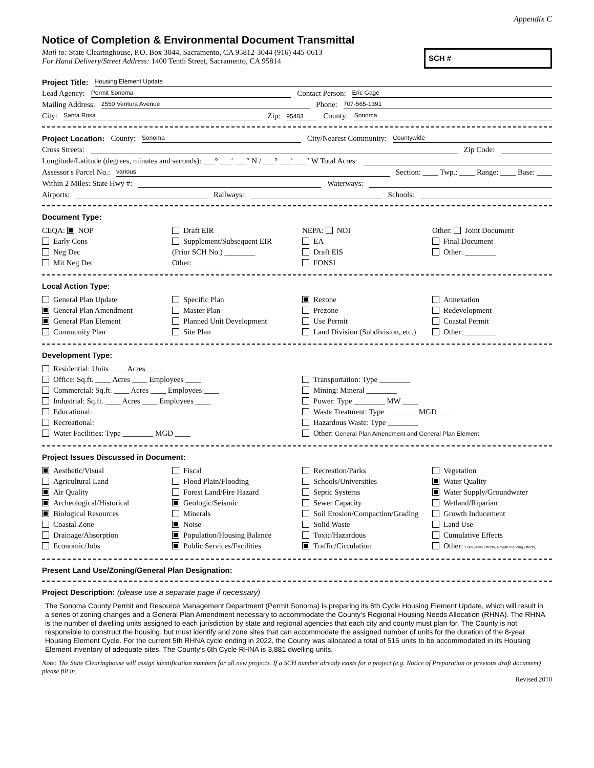Appendix C
Notice of Completion & Environmental Document Transmittal
Mail to: State Clearinghouse, P.O. Box 3044, Sacramento, CA 95812-3044 (916) 445-0613
For Hand Delivery/Street Address: 1400 Tenth Street, Sacramento, CA 95814
SCH #
Project Title: Housing Element Update
Lead Agency: Permit Sonoma Contact Person: Eric Gage
Mailing Address: 2550 Ventura Avenue Phone: 707-565-1391
City: Santa Rosa Zip: 95403 County: Sonoma
Project Location: County: Sonoma City/Nearest Community: Countywide
Cross Streets: Zip Code:
Longitude/Latitude (degrees, minutes and seconds): ___° ___′ ___″ N / ___° ___′ ___″ W Total Acres:
Assessor's Parcel No.: various Section: ____ Twp.: ____ Range: ____ Base: ____
Within 2 Miles: State Hwy #: Waterways:
Airports: Railways: Schools:
Document Type:
CEQA: NOP
Early Cons
Neg Dec
Mit Neg Dec
Draft EIR
Supplement/Subsequent EIR
(Prior SCH No.) ________
Other: ________
NEPA: NOI
EA
Draft EIS
FONSI
Other: Joint Document
Final Document
Other: ________
Local Action Type:
General Plan Update
General Plan Amendment
General Plan Element
Community Plan
Specific Plan
Master Plan
Planned Unit Development
Site Plan
Rezone
Prezone
Use Permit
Land Division (Subdivision, etc.)
Annexation
Redevelopment
Coastal Permit
Other: ________
Development Type:
Residential: Units ____ Acres ____
Office: Sq.ft. ____ Acres ____ Employees ____
Commercial: Sq.ft. ____ Acres ____ Employees ____
Industrial: Sq.ft. ____ Acres ____ Employees ____
Educational:
Recreational:
Water Facilities: Type ________ MGD ____
Transportation: Type ________
Mining: Mineral ________
Power: Type ________ MW ____
Waste Treatment: Type ________ MGD ____
Hazardous Waste: Type ________
Other: General Plan Amendment and General Plan Element
Project Issues Discussed in Document:
Aesthetic/Visual
Agricultural Land
Air Quality
Archeological/Historical
Biological Resources
Coastal Zone
Drainage/Absorption
Economic/Jobs
Fiscal
Flood Plain/Flooding
Forest Land/Fire Hazard
Geologic/Seismic
Minerals
Noise
Population/Housing Balance
Public Services/Facilities
Recreation/Parks
Schools/Universities
Septic Systems
Sewer Capacity
Soil Erosion/Compaction/Grading
Solid Waste
Toxic/Hazardous
Traffic/Circulation
Vegetation
Water Quality
Water Supply/Groundwater
Wetland/Riparian
Growth Inducement
Land Use
Cumulative Effects
Other: Cumulative Effects, Growth Inducing Effects,
Present Land Use/Zoning/General Plan Designation:
Project Description: (please use a separate page if necessary)
The Sonoma County Permit and Resource Management Department (Permit Sonoma) is preparing its 6th Cycle Housing Element Update, which will result in a series of zoning changes and a General Plan Amendment necessary to accommodate the County’s Regional Housing Needs Allocation (RHNA). The RHNA is the number of dwelling units assigned to each jurisdiction by state and regional agencies that each city and county must plan for. The County is not responsible to construct the housing, but must identify and zone sites that can accommodate the assigned number of units for the duration of the 8-year Housing Element Cycle. For the current 5th RHNA cycle ending in 2022, the County was allocated a total of 515 units to be accommodated in its Housing Element inventory of adequate sites. The County’s 6th Cycle RHNA is 3,881 dwelling units.
Note: The State Clearinghouse will assign identification numbers for all new projects. If a SCH number already exists for a project (e.g. Notice of Preparation or previous draft document) please fill in.
Revised 2010